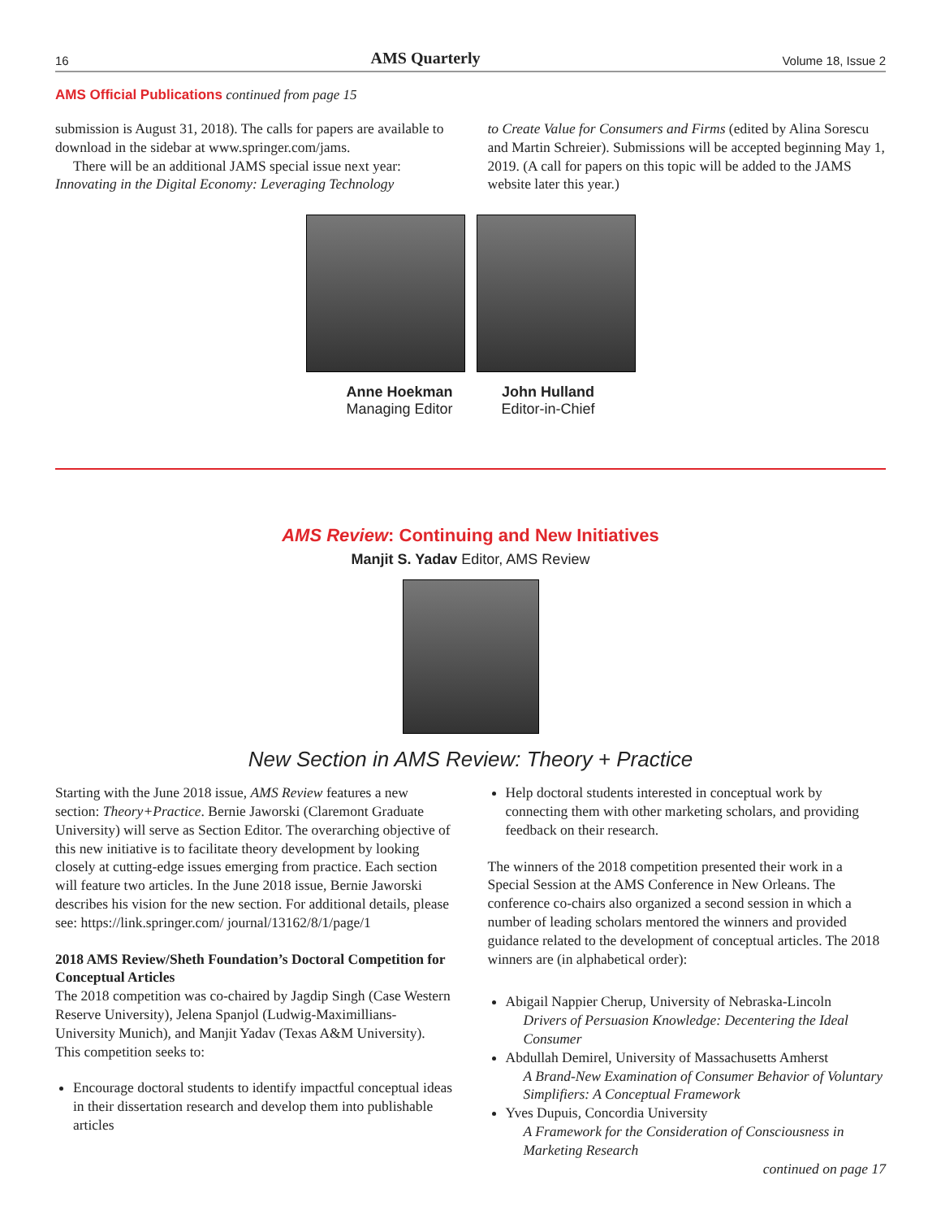16 AMS Quarterly Volume 18, Issue 2
AMS Official Publications continued from page 15
submission is August 31, 2018). The calls for papers are available to download in the sidebar at www.springer.com/jams.
There will be an additional JAMS special issue next year: Innovating in the Digital Economy: Leveraging Technology
to Create Value for Consumers and Firms (edited by Alina Sorescu and Martin Schreier). Submissions will be accepted beginning May 1, 2019. (A call for papers on this topic will be added to the JAMS website later this year.)
Anne Hoekman
Managing Editor
John Hulland
Editor-in-Chief
AMS Review: Continuing and New Initiatives
Manjit S. Yadav Editor, AMS Review
New Section in AMS Review: Theory + Practice
Starting with the June 2018 issue, AMS Review features a new section: Theory+Practice. Bernie Jaworski (Claremont Graduate University) will serve as Section Editor. The overarching objective of this new initiative is to facilitate theory development by looking closely at cutting-edge issues emerging from practice. Each section will feature two articles. In the June 2018 issue, Bernie Jaworski describes his vision for the new section. For additional details, please see: https://link.springer.com/ journal/13162/8/1/page/1
2018 AMS Review/Sheth Foundation’s Doctoral Competition for Conceptual Articles
The 2018 competition was co-chaired by Jagdip Singh (Case Western Reserve University), Jelena Spanjol (Ludwig-Maximillians-University Munich), and Manjit Yadav (Texas A&M University). This competition seeks to:
Encourage doctoral students to identify impactful conceptual ideas in their dissertation research and develop them into publishable articles
Help doctoral students interested in conceptual work by connecting them with other marketing scholars, and providing feedback on their research.
The winners of the 2018 competition presented their work in a Special Session at the AMS Conference in New Orleans. The conference co-chairs also organized a second session in which a number of leading scholars mentored the winners and provided guidance related to the development of conceptual articles. The 2018 winners are (in alphabetical order):
Abigail Nappier Cherup, University of Nebraska-Lincoln
Drivers of Persuasion Knowledge: Decentering the Ideal Consumer
Abdullah Demirel, University of Massachusetts Amherst
A Brand-New Examination of Consumer Behavior of Voluntary Simplifiers: A Conceptual Framework
Yves Dupuis, Concordia University
A Framework for the Consideration of Consciousness in Marketing Research
continued on page 17